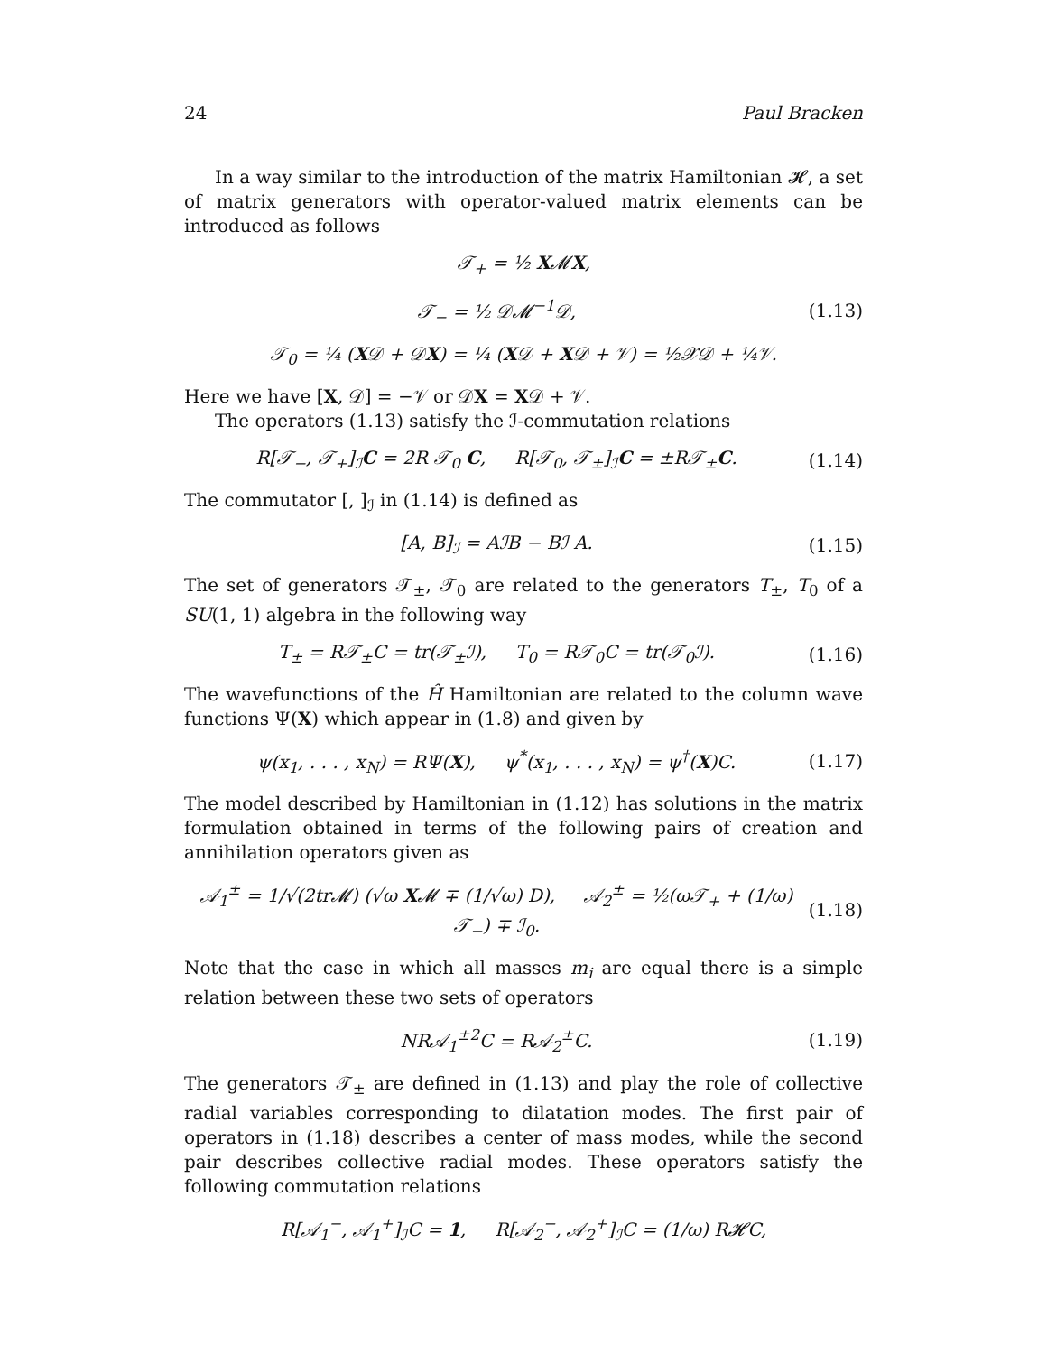24 Paul Bracken
In a way similar to the introduction of the matrix Hamiltonian 𝓗, a set of matrix generators with operator-valued matrix elements can be introduced as follows
𝒯<sub>+</sub> = ½ X𝓜X,
𝒯<sub>−</sub> = ½ 𝒟𝓜<sup>−1</sup>𝒟, (1.13)
𝒯<sub>0</sub> = ¼ (X𝒟 + 𝒟X) = ¼ (X𝒟 + X𝒟 + 𝒱) = ½𝒳𝒟 + ¼𝒱.
Here we have [X, 𝒟] = −𝒱 or 𝒟X = X𝒟 + 𝒱.
The operators (1.13) satisfy the ℐ-commutation relations
R[𝒯<sub>−</sub>, 𝒯<sub>+</sub>]<sub>ℐ</sub>C = 2R 𝒯<sub>0</sub> C, R[𝒯<sub>0</sub>, 𝒯<sub>±</sub>]<sub>ℐ</sub>C = ±R𝒯<sub>±</sub>C. (1.14)
The commutator [, ]<sub>ℐ</sub> in (1.14) is defined as
[A, B]<sub>ℐ</sub> = AℐB − Bℐ A. (1.15)
The set of generators 𝒯<sub>±</sub>, 𝒯<sub>0</sub> are related to the generators T<sub>±</sub>, T<sub>0</sub> of a SU(1, 1) algebra in the following way
T<sub>±</sub> = R𝒯<sub>±</sub>C = tr(𝒯<sub>±</sub>ℐ), T<sub>0</sub> = R𝒯<sub>0</sub>C = tr(𝒯<sub>0</sub>ℐ). (1.16)
The wavefunctions of the Ĥ Hamiltonian are related to the column wave functions Ψ(X) which appear in (1.8) and given by
ψ(x<sub>1</sub>, . . . , x<sub>N</sub>) = RΨ(X), ψ<sup>*</sup>(x<sub>1</sub>, . . . , x<sub>N</sub>) = ψ<sup>†</sup>(X)C. (1.17)
The model described by Hamiltonian in (1.12) has solutions in the matrix formulation obtained in terms of the following pairs of creation and annihilation operators given as
𝒜<sub>1</sub><sup>±</sup> = 1/√(2tr𝓜) (√ω X𝓜 ∓ (1/√ω) D), 𝒜<sub>2</sub><sup>±</sup> = ½(ω𝒯<sub>+</sub> + (1/ω) 𝒯<sub>−</sub>) ∓ ℐ<sub>0</sub>. (1.18)
Note that the case in which all masses m<sub>i</sub> are equal there is a simple relation between these two sets of operators
NR𝒜<sub>1</sub><sup>±2</sup>C = R𝒜<sub>2</sub><sup>±</sup>C. (1.19)
The generators 𝒯<sub>±</sub> are defined in (1.13) and play the role of collective radial variables corresponding to dilatation modes. The first pair of operators in (1.18) describes a center of mass modes, while the second pair describes collective radial modes. These operators satisfy the following commutation relations
R[𝒜<sub>1</sub><sup>−</sup>, 𝒜<sub>1</sub><sup>+</sup>]<sub>ℐ</sub>C = 1, R[𝒜<sub>2</sub><sup>−</sup>, 𝒜<sub>2</sub><sup>+</sup>]<sub>ℐ</sub>C = (1/ω) R𝓗C,